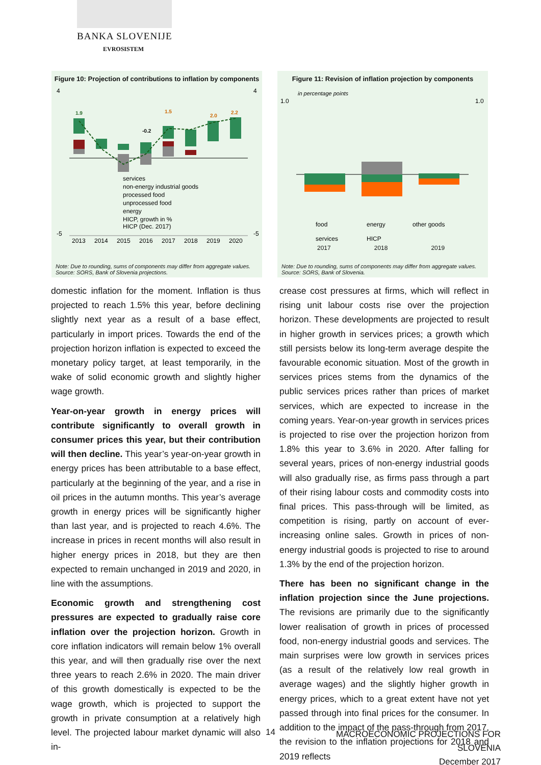BANKA SLOVENIJE
EVROSISTEM
Figure 10: Projection of contributions to inflation by components
1.9
1.5
-0.2
2.0
2.2
services
non-energy industrial goods
processed food
unprocessed food
energy
HICP, growth in %
HICP (Dec. 2017)
4
-5
4
-5
2013
2014
2015
2016
2017
2018
2019
2020
Note: Due to rounding, sums of components may differ from aggregate values.
Source: SORS, Bank of Slovenia projections.
Figure 11: Revision of inflation projection by components
in percentage points
food
energy
other goods
services
HICP
1.0
1.0
2017 2018 2019
Note: Due to rounding, sums of components may differ from aggregate values.
Source: SORS, Bank of Slovenia.
domestic inflation for the moment. Inflation is thus projected to reach 1.5% this year, before declining slightly next year as a result of a base effect, particularly in import prices. Towards the end of the projection horizon inflation is expected to exceed the monetary policy target, at least temporarily, in the wake of solid economic growth and slightly higher wage growth.
Year-on-year growth in energy prices will contribute significantly to overall growth in consumer prices this year, but their contribution will then decline. This year’s year-on-year growth in energy prices has been attributable to a base effect, particularly at the beginning of the year, and a rise in oil prices in the autumn months. This year’s average growth in energy prices will be significantly higher than last year, and is projected to reach 4.6%. The increase in prices in recent months will also result in higher energy prices in 2018, but they are then expected to remain unchanged in 2019 and 2020, in line with the assumptions.
Economic growth and strengthening cost pressures are expected to gradually raise core inflation over the projection horizon. Growth in core inflation indicators will remain below 1% overall this year, and will then gradually rise over the next three years to reach 2.6% in 2020. The main driver of this growth domestically is expected to be the wage growth, which is projected to support the growth in private consumption at a relatively high level. The projected labour market dynamic will also in-
crease cost pressures at firms, which will reflect in rising unit labour costs rise over the projection horizon. These developments are projected to result in higher growth in services prices; a growth which still persists below its long-term average despite the favourable economic situation. Most of the growth in services prices stems from the dynamics of the public services prices rather than prices of market services, which are expected to increase in the coming years. Year-on-year growth in services prices is projected to rise over the projection horizon from 1.8% this year to 3.6% in 2020. After falling for several years, prices of non-energy industrial goods will also gradually rise, as firms pass through a part of their rising labour costs and commodity costs into final prices. This pass-through will be limited, as competition is rising, partly on account of ever-increasing online sales. Growth in prices of non-energy industrial goods is projected to rise to around 1.3% by the end of the projection horizon.
There has been no significant change in the inflation projection since the June projections. The revisions are primarily due to the significantly lower realisation of growth in prices of processed food, non-energy industrial goods and services. The main surprises were low growth in services prices (as a result of the relatively low real growth in average wages) and the slightly higher growth in energy prices, which to a great extent have not yet passed through into final prices for the consumer. In addition to the impact of the pass-through from 2017, the revision to the inflation projections for 2018 and 2019 reflects
14
MACROECONOMIC PROJECTIONS FOR SLOVENIA
December 2017